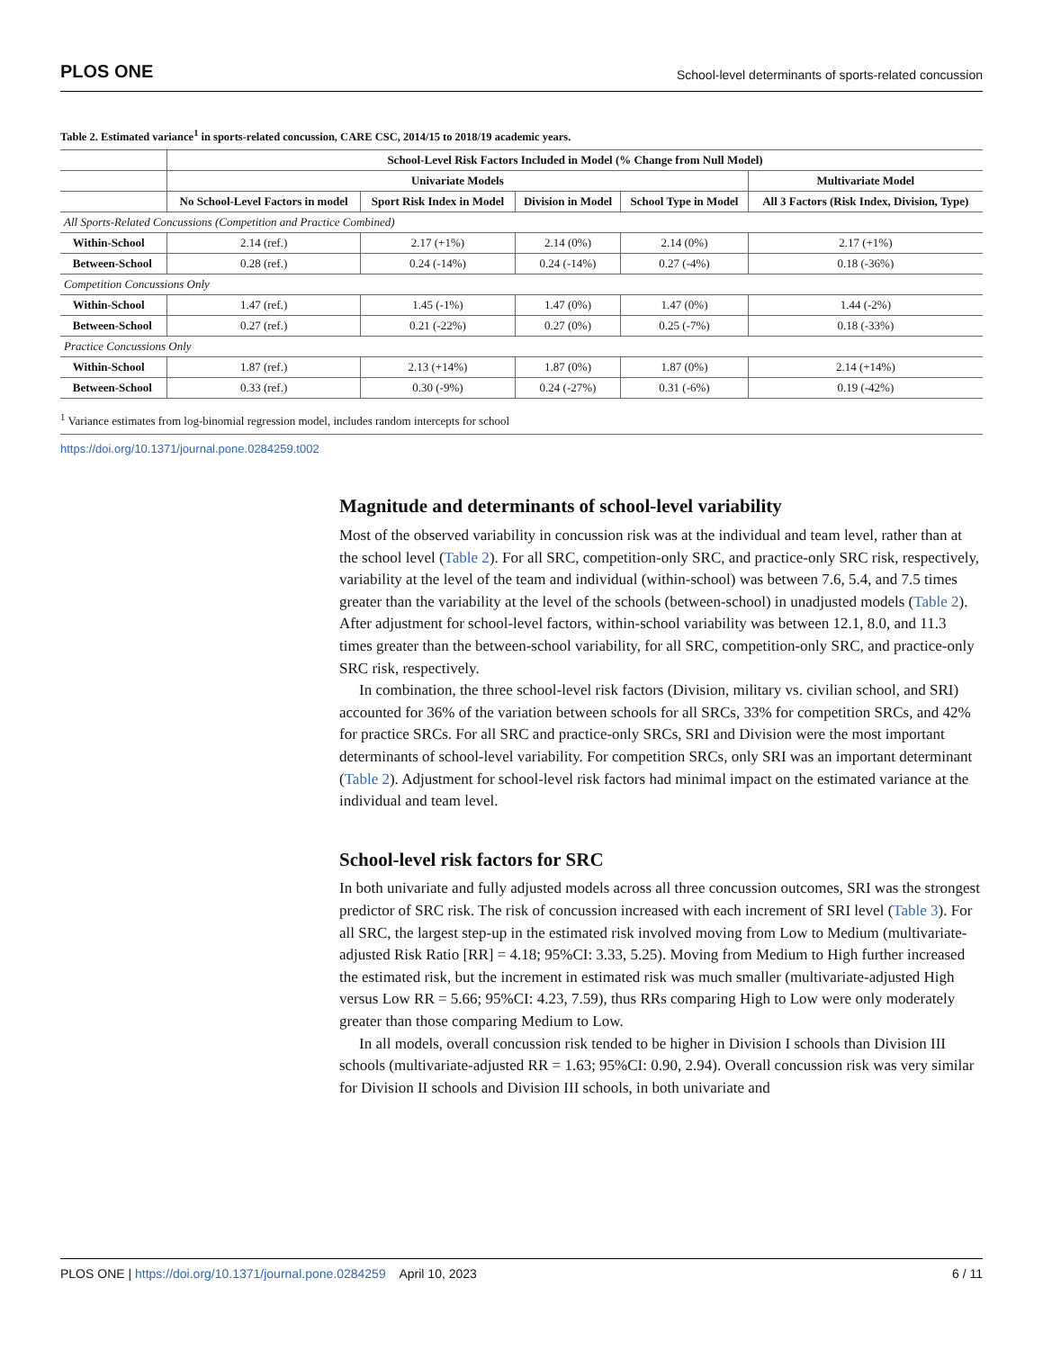PLOS ONE School-level determinants of sports-related concussion
Table 2. Estimated variance<sup>1</sup> in sports-related concussion, CARE CSC, 2014/15 to 2018/19 academic years.
| | School-Level Risk Factors Included in Model (% Change from Null Model) | | | | |
| --- | --- | --- | --- | --- | --- |
| | Univariate Models | | | | Multivariate Model |
| | No School-Level Factors in model | Sport Risk Index in Model | Division in Model | School Type in Model | All 3 Factors (Risk Index, Division, Type) |
| All Sports-Related Concussions (Competition and Practice Combined) | | | | | |
| Within-School | 2.14 (ref.) | 2.17 (+1%) | 2.14 (0%) | 2.14 (0%) | 2.17 (+1%) |
| Between-School | 0.28 (ref.) | 0.24 (-14%) | 0.24 (-14%) | 0.27 (-4%) | 0.18 (-36%) |
| Competition Concussions Only | | | | | |
| Within-School | 1.47 (ref.) | 1.45 (-1%) | 1.47 (0%) | 1.47 (0%) | 1.44 (-2%) |
| Between-School | 0.27 (ref.) | 0.21 (-22%) | 0.27 (0%) | 0.25 (-7%) | 0.18 (-33%) |
| Practice Concussions Only | | | | | |
| Within-School | 1.87 (ref.) | 2.13 (+14%) | 1.87 (0%) | 1.87 (0%) | 2.14 (+14%) |
| Between-School | 0.33 (ref.) | 0.30 (-9%) | 0.24 (-27%) | 0.31 (-6%) | 0.19 (-42%) |
<sup>1</sup> Variance estimates from log-binomial regression model, includes random intercepts for school
https://doi.org/10.1371/journal.pone.0284259.t002
Magnitude and determinants of school-level variability
Most of the observed variability in concussion risk was at the individual and team level, rather than at the school level (Table 2). For all SRC, competition-only SRC, and practice-only SRC risk, respectively, variability at the level of the team and individual (within-school) was between 7.6, 5.4, and 7.5 times greater than the variability at the level of the schools (between-school) in unadjusted models (Table 2). After adjustment for school-level factors, within-school variability was between 12.1, 8.0, and 11.3 times greater than the between-school variability, for all SRC, competition-only SRC, and practice-only SRC risk, respectively.
In combination, the three school-level risk factors (Division, military vs. civilian school, and SRI) accounted for 36% of the variation between schools for all SRCs, 33% for competition SRCs, and 42% for practice SRCs. For all SRC and practice-only SRCs, SRI and Division were the most important determinants of school-level variability. For competition SRCs, only SRI was an important determinant (Table 2). Adjustment for school-level risk factors had minimal impact on the estimated variance at the individual and team level.
School-level risk factors for SRC
In both univariate and fully adjusted models across all three concussion outcomes, SRI was the strongest predictor of SRC risk. The risk of concussion increased with each increment of SRI level (Table 3). For all SRC, the largest step-up in the estimated risk involved moving from Low to Medium (multivariate-adjusted Risk Ratio [RR] = 4.18; 95%CI: 3.33, 5.25). Moving from Medium to High further increased the estimated risk, but the increment in estimated risk was much smaller (multivariate-adjusted High versus Low RR = 5.66; 95%CI: 4.23, 7.59), thus RRs comparing High to Low were only moderately greater than those comparing Medium to Low.
In all models, overall concussion risk tended to be higher in Division I schools than Division III schools (multivariate-adjusted RR = 1.63; 95%CI: 0.90, 2.94). Overall concussion risk was very similar for Division II schools and Division III schools, in both univariate and
PLOS ONE | https://doi.org/10.1371/journal.pone.0284259 April 10, 2023 6 / 11